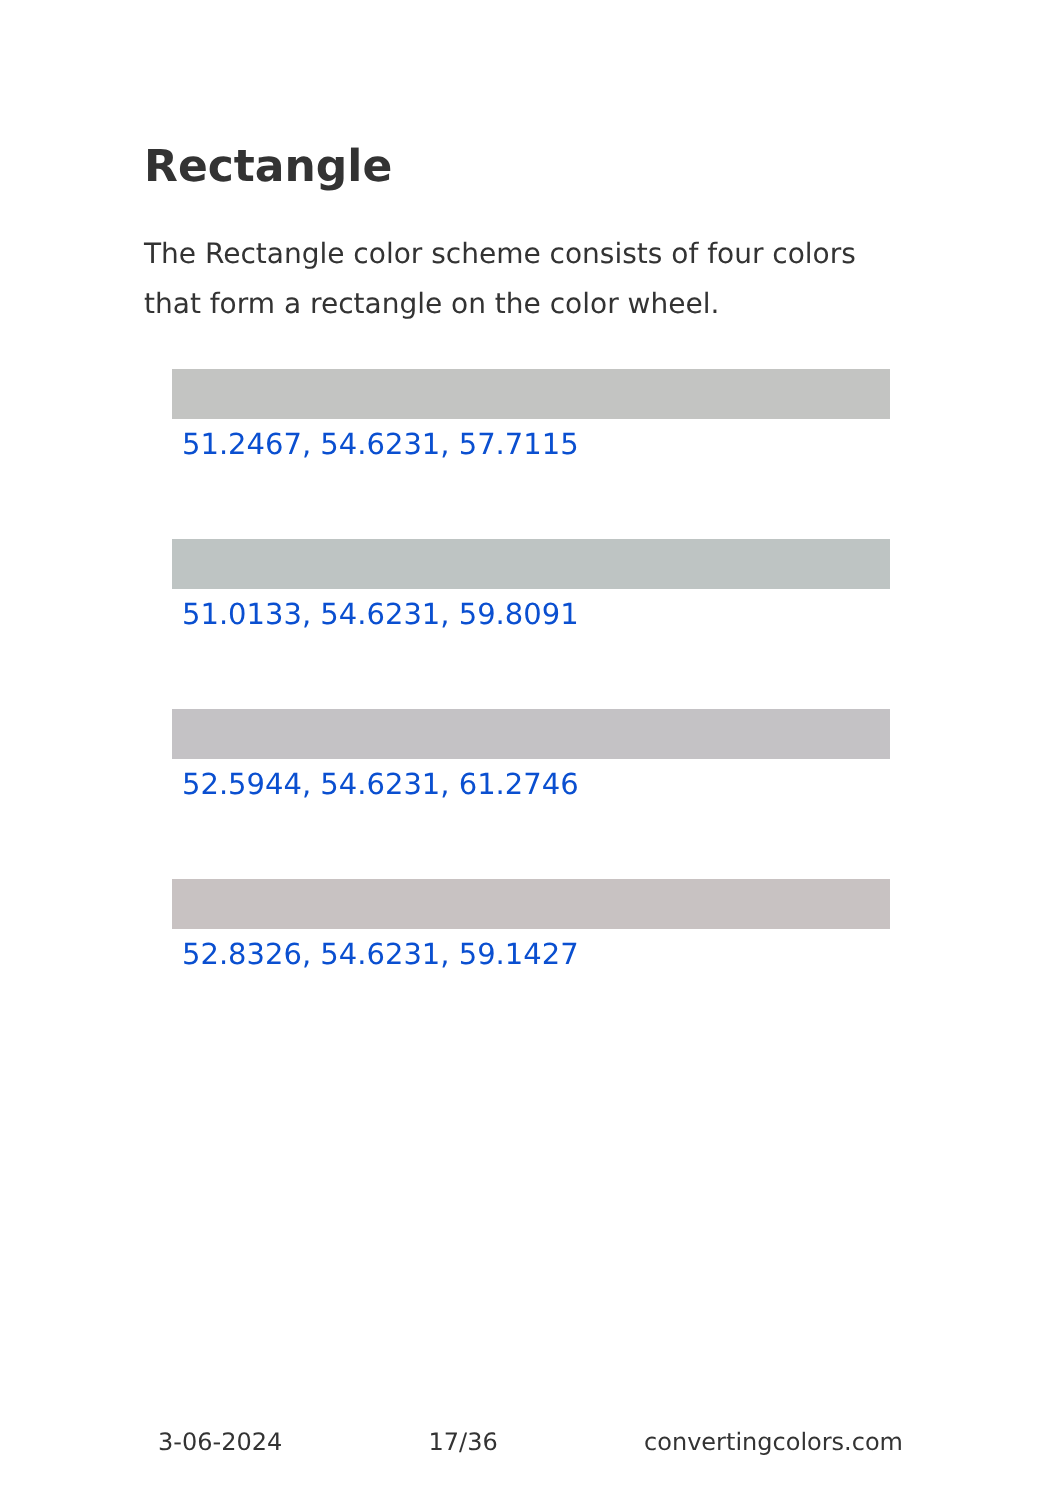Rectangle
The Rectangle color scheme consists of four colors that form a rectangle on the color wheel.
51.2467, 54.6231, 57.7115
51.0133, 54.6231, 59.8091
52.5944, 54.6231, 61.2746
52.8326, 54.6231, 59.1427
3-06-2024 17/36 convertingcolors.com